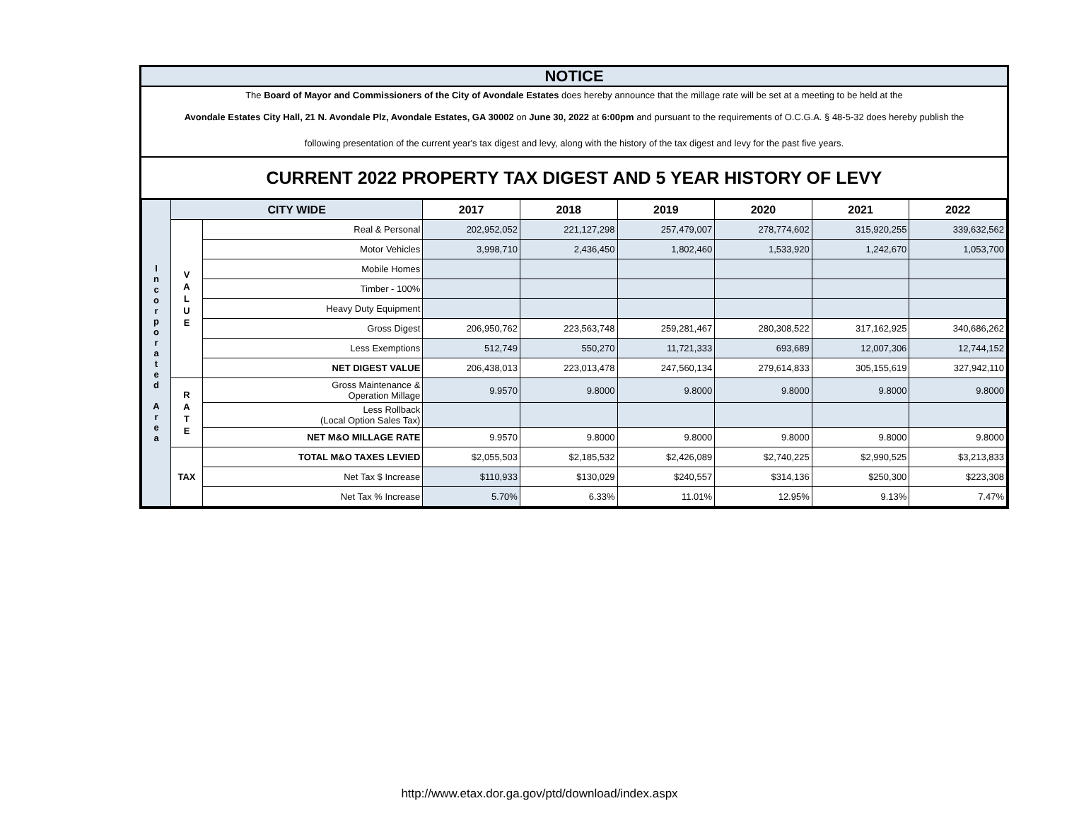NOTICE
The Board of Mayor and Commissioners of the City of Avondale Estates does hereby announce that the millage rate will be set at a meeting to be held at the
Avondale Estates City Hall, 21 N. Avondale Plz, Avondale Estates, GA 30002 on June 30, 2022 at 6:00pm and pursuant to the requirements of O.C.G.A. § 48-5-32 does hereby publish the
following presentation of the current year's tax digest and levy, along with the history of the tax digest and levy for the past five years.
CURRENT 2022 PROPERTY TAX DIGEST AND 5 YEAR HISTORY OF LEVY
| I n c o r p o r a t e d A r e a | CITY WIDE | | 2017 | 2018 | 2019 | 2020 | 2021 | 2022 |
| | V A L U E | Real & Personal | 202,952,052 | 221,127,298 | 257,479,007 | 278,774,602 | 315,920,255 | 339,632,562 |
| | | Motor Vehicles | 3,998,710 | 2,436,450 | 1,802,460 | 1,533,920 | 1,242,670 | 1,053,700 |
| | | Mobile Homes | | | | | | |
| | | Timber - 100% | | | | | | |
| | | Heavy Duty Equipment | | | | | | |
| | | Gross Digest | 206,950,762 | 223,563,748 | 259,281,467 | 280,308,522 | 317,162,925 | 340,686,262 |
| | | Less Exemptions | 512,749 | 550,270 | 11,721,333 | 693,689 | 12,007,306 | 12,744,152 |
| | | NET DIGEST VALUE | 206,438,013 | 223,013,478 | 247,560,134 | 279,614,833 | 305,155,619 | 327,942,110 |
| | R A T E | Gross Maintenance & Operation Millage | 9.9570 | 9.8000 | 9.8000 | 9.8000 | 9.8000 | 9.8000 |
| | | Less Rollback (Local Option Sales Tax) | | | | | | |
| | | NET M&O MILLAGE RATE | 9.9570 | 9.8000 | 9.8000 | 9.8000 | 9.8000 | 9.8000 |
| | TAX | TOTAL M&O TAXES LEVIED | $2,055,503 | $2,185,532 | $2,426,089 | $2,740,225 | $2,990,525 | $3,213,833 |
| | | Net Tax $ Increase | $110,933 | $130,029 | $240,557 | $314,136 | $250,300 | $223,308 |
| | | Net Tax % Increase | 5.70% | 6.33% | 11.01% | 12.95% | 9.13% | 7.47% |
http://www.etax.dor.ga.gov/ptd/download/index.aspx